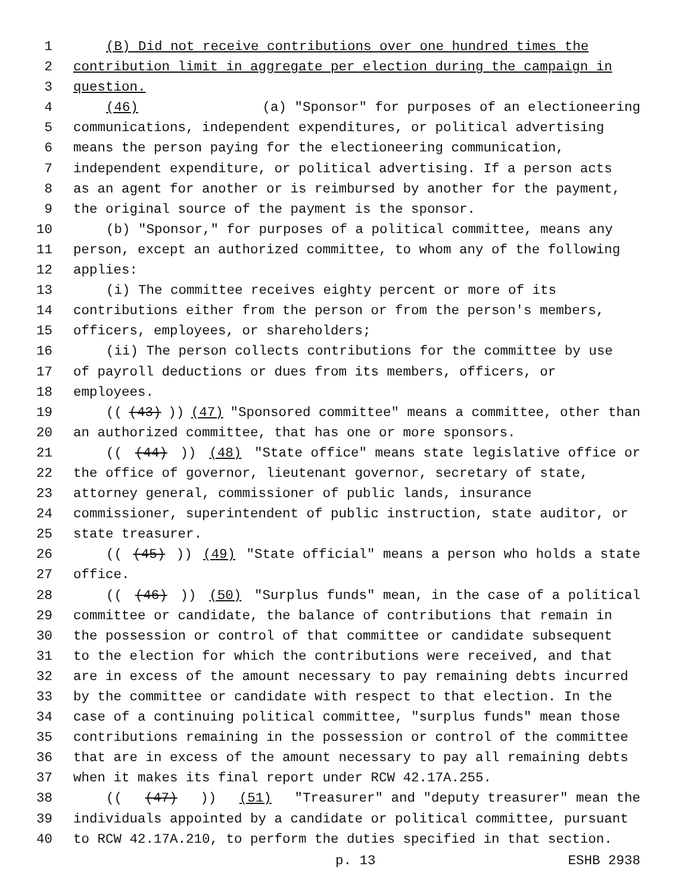1 (B) Did not receive contributions over one hundred times the
2 contribution limit in aggregate per election during the campaign in
3 question.
4 (46) (a) "Sponsor" for purposes of an electioneering
5 communications, independent expenditures, or political advertising
6 means the person paying for the electioneering communication,
7 independent expenditure, or political advertising. If a person acts
8 as an agent for another or is reimbursed by another for the payment,
9 the original source of the payment is the sponsor.
10 (b) "Sponsor," for purposes of a political committee, means any
11 person, except an authorized committee, to whom any of the following
12 applies:
13 (i) The committee receives eighty percent or more of its
14 contributions either from the person or from the person's members,
15 officers, employees, or shareholders;
16 (ii) The person collects contributions for the committee by use
17 of payroll deductions or dues from its members, officers, or
18 employees.
19 (((43))) (47) "Sponsored committee" means a committee, other than
20 an authorized committee, that has one or more sponsors.
21 (((44))) (48) "State office" means state legislative office or
22 the office of governor, lieutenant governor, secretary of state,
23 attorney general, commissioner of public lands, insurance
24 commissioner, superintendent of public instruction, state auditor, or
25 state treasurer.
26 (((45))) (49) "State official" means a person who holds a state
27 office.
28 (((46))) (50) "Surplus funds" mean, in the case of a political
29 committee or candidate, the balance of contributions that remain in
30 the possession or control of that committee or candidate subsequent
31 to the election for which the contributions were received, and that
32 are in excess of the amount necessary to pay remaining debts incurred
33 by the committee or candidate with respect to that election. In the
34 case of a continuing political committee, "surplus funds" mean those
35 contributions remaining in the possession or control of the committee
36 that are in excess of the amount necessary to pay all remaining debts
37 when it makes its final report under RCW 42.17A.255.
38 (((47))) (51) "Treasurer" and "deputy treasurer" mean the
39 individuals appointed by a candidate or political committee, pursuant
40 to RCW 42.17A.210, to perform the duties specified in that section.
p. 13 ESHB 2938